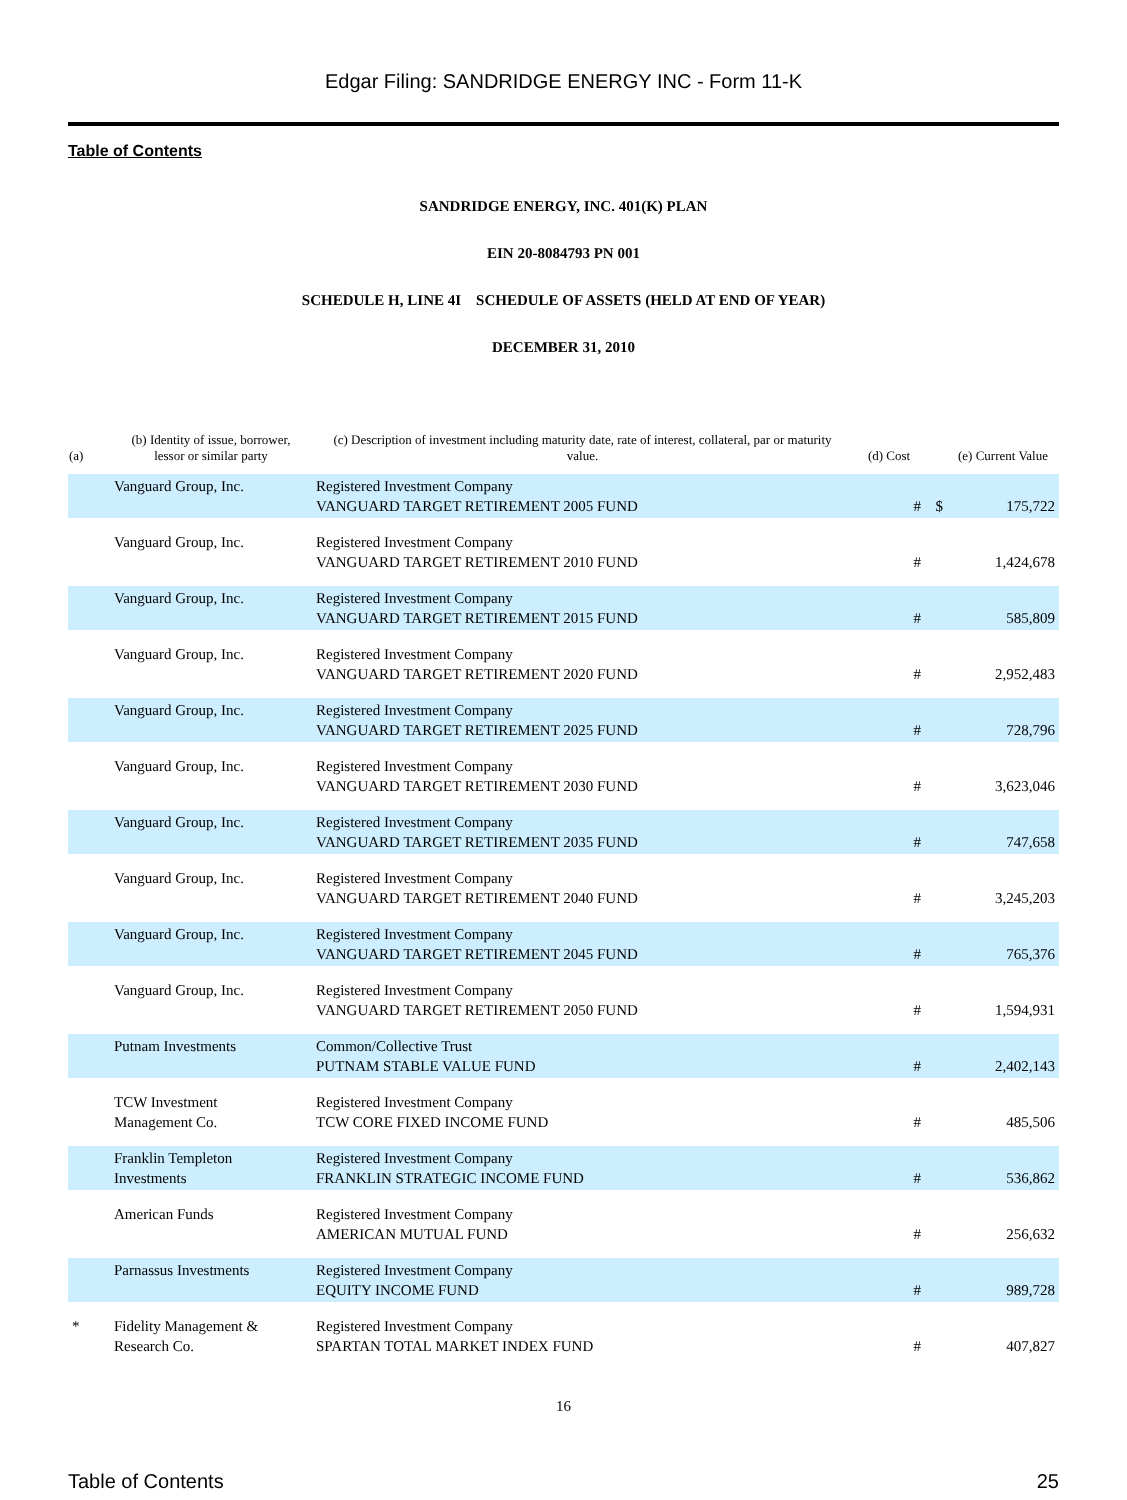Edgar Filing: SANDRIDGE ENERGY INC - Form 11-K
Table of Contents
SANDRIDGE ENERGY, INC. 401(K) PLAN
EIN 20-8084793 PN 001
SCHEDULE H, LINE 4I SCHEDULE OF ASSETS (HELD AT END OF YEAR)
DECEMBER 31, 2010
| (a) | (b) Identity of issue, borrower, lessor or similar party | (c) Description of investment including maturity date, rate of interest, collateral, par or maturity value. | (d) Cost | | (e) Current Value |
| --- | --- | --- | --- | --- | --- |
| | Vanguard Group, Inc. | Registered Investment Company VANGUARD TARGET RETIREMENT 2005 FUND | # | $ | 175,722 |
| | Vanguard Group, Inc. | Registered Investment Company VANGUARD TARGET RETIREMENT 2010 FUND | # | | 1,424,678 |
| | Vanguard Group, Inc. | Registered Investment Company VANGUARD TARGET RETIREMENT 2015 FUND | # | | 585,809 |
| | Vanguard Group, Inc. | Registered Investment Company VANGUARD TARGET RETIREMENT 2020 FUND | # | | 2,952,483 |
| | Vanguard Group, Inc. | Registered Investment Company VANGUARD TARGET RETIREMENT 2025 FUND | # | | 728,796 |
| | Vanguard Group, Inc. | Registered Investment Company VANGUARD TARGET RETIREMENT 2030 FUND | # | | 3,623,046 |
| | Vanguard Group, Inc. | Registered Investment Company VANGUARD TARGET RETIREMENT 2035 FUND | # | | 747,658 |
| | Vanguard Group, Inc. | Registered Investment Company VANGUARD TARGET RETIREMENT 2040 FUND | # | | 3,245,203 |
| | Vanguard Group, Inc. | Registered Investment Company VANGUARD TARGET RETIREMENT 2045 FUND | # | | 765,376 |
| | Vanguard Group, Inc. | Registered Investment Company VANGUARD TARGET RETIREMENT 2050 FUND | # | | 1,594,931 |
| | Putnam Investments | Common/Collective Trust PUTNAM STABLE VALUE FUND | # | | 2,402,143 |
| | TCW Investment Management Co. | Registered Investment Company TCW CORE FIXED INCOME FUND | # | | 485,506 |
| | Franklin Templeton Investments | Registered Investment Company FRANKLIN STRATEGIC INCOME FUND | # | | 536,862 |
| | American Funds | Registered Investment Company AMERICAN MUTUAL FUND | # | | 256,632 |
| | Parnassus Investments | Registered Investment Company EQUITY INCOME FUND | # | | 989,728 |
| * | Fidelity Management & Research Co. | Registered Investment Company SPARTAN TOTAL MARKET INDEX FUND | # | | 407,827 |
16
Table of Contents 25